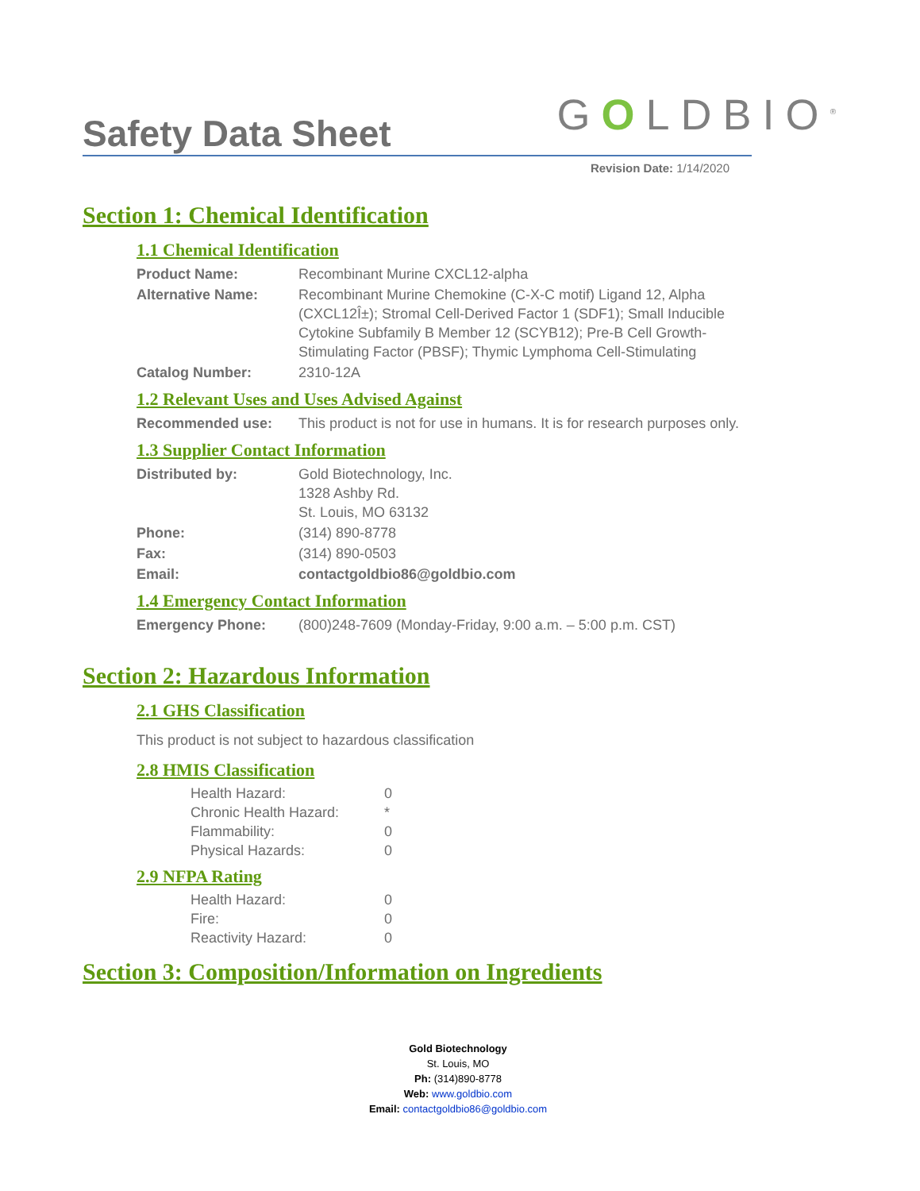Safety Data Sheet
GOLDBIO<sup>®</sup>
Revision Date: 1/14/2020
Section 1: Chemical Identification
1.1 Chemical Identification
| Product Name: | Recombinant Murine CXCL12-alpha |
| Alternative Name: | Recombinant Murine Chemokine (C-X-C motif) Ligand 12, Alpha (CXCL12Î±); Stromal Cell-Derived Factor 1 (SDF1); Small Inducible Cytokine Subfamily B Member 12 (SCYB12); Pre-B Cell Growth-Stimulating Factor (PBSF); Thymic Lymphoma Cell-Stimulating |
| Catalog Number: | 2310-12A |
1.2 Relevant Uses and Uses Advised Against
| Recommended use: | This product is not for use in humans. It is for research purposes only. |
1.3 Supplier Contact Information
| Distributed by: | Gold Biotechnology, Inc. 1328 Ashby Rd. St. Louis, MO 63132 |
| Phone: | (314) 890-8778 |
| Fax: | (314) 890-0503 |
| Email: | contactgoldbio86@goldbio.com |
1.4 Emergency Contact Information
| Emergency Phone: | (800)248-7609 (Monday-Friday, 9:00 a.m. – 5:00 p.m. CST) |
Section 2: Hazardous Information
2.1 GHS Classification
This product is not subject to hazardous classification
2.8 HMIS Classification
| Health Hazard: | 0 |
| Chronic Health Hazard: | * |
| Flammability: | 0 |
| Physical Hazards: | 0 |
2.9 NFPA Rating
| Health Hazard: | 0 |
| Fire: | 0 |
| Reactivity Hazard: | 0 |
Section 3: Composition/Information on Ingredients
Gold Biotechnology
St. Louis, MO
Ph: (314)890-8778
Web: www.goldbio.com
Email: contactgoldbio86@goldbio.com